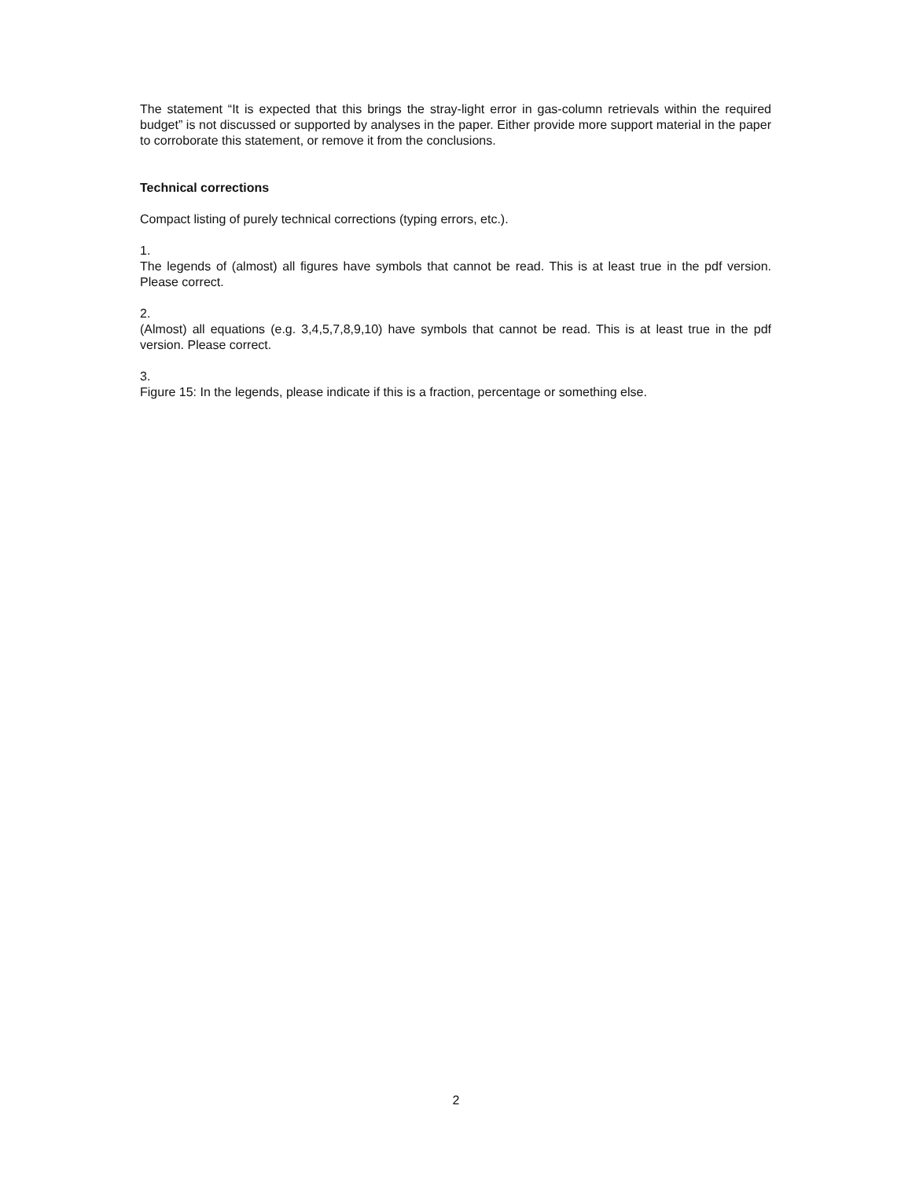The statement “It is expected that this brings the stray-light error in gas-column retrievals within the required budget” is not discussed or supported by analyses in the paper. Either provide more support material in the paper to corroborate this statement, or remove it from the conclusions.
Technical corrections
Compact listing of purely technical corrections (typing errors, etc.).
1.
The legends of (almost) all figures have symbols that cannot be read. This is at least true in the pdf version. Please correct.
2.
(Almost) all equations (e.g. 3,4,5,7,8,9,10) have symbols that cannot be read. This is at least true in the pdf version. Please correct.
3.
Figure 15: In the legends, please indicate if this is a fraction, percentage or something else.
2